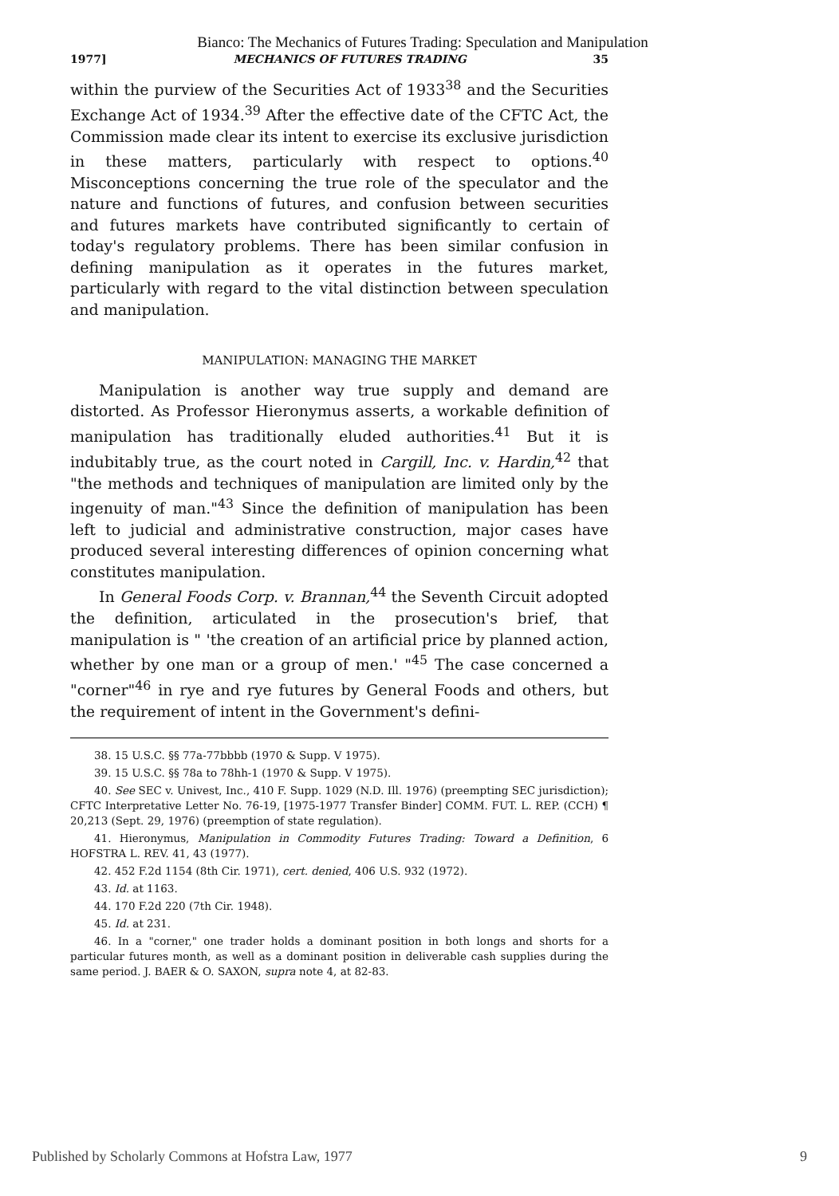Bianco: The Mechanics of Futures Trading: Speculation and Manipulation
1977] MECHANICS OF FUTURES TRADING 35
within the purview of the Securities Act of 1933<sup>38</sup> and the Securities Exchange Act of 1934.<sup>39</sup> After the effective date of the CFTC Act, the Commission made clear its intent to exercise its exclusive jurisdiction in these matters, particularly with respect to options.<sup>40</sup> Misconceptions concerning the true role of the speculator and the nature and functions of futures, and confusion between securities and futures markets have contributed significantly to certain of today's regulatory problems. There has been similar confusion in defining manipulation as it operates in the futures market, particularly with regard to the vital distinction between speculation and manipulation.
MANIPULATION: MANAGING THE MARKET
Manipulation is another way true supply and demand are distorted. As Professor Hieronymus asserts, a workable definition of manipulation has traditionally eluded authorities.<sup>41</sup> But it is indubitably true, as the court noted in Cargill, Inc. v. Hardin,<sup>42</sup> that "the methods and techniques of manipulation are limited only by the ingenuity of man."<sup>43</sup> Since the definition of manipulation has been left to judicial and administrative construction, major cases have produced several interesting differences of opinion concerning what constitutes manipulation.
In General Foods Corp. v. Brannan,<sup>44</sup> the Seventh Circuit adopted the definition, articulated in the prosecution's brief, that manipulation is " 'the creation of an artificial price by planned action, whether by one man or a group of men.' "<sup>45</sup> The case concerned a "corner"<sup>46</sup> in rye and rye futures by General Foods and others, but the requirement of intent in the Government's defini-
38. 15 U.S.C. §§ 77a-77bbbb (1970 & Supp. V 1975).
39. 15 U.S.C. §§ 78a to 78hh-1 (1970 & Supp. V 1975).
40. See SEC v. Univest, Inc., 410 F. Supp. 1029 (N.D. Ill. 1976) (preempting SEC jurisdiction); CFTC Interpretative Letter No. 76-19, [1975-1977 Transfer Binder] COMM. FUT. L. REP. (CCH) ¶ 20,213 (Sept. 29, 1976) (preemption of state regulation).
41. Hieronymus, Manipulation in Commodity Futures Trading: Toward a Definition, 6 HOFSTRA L. REV. 41, 43 (1977).
42. 452 F.2d 1154 (8th Cir. 1971), cert. denied, 406 U.S. 932 (1972).
43. Id. at 1163.
44. 170 F.2d 220 (7th Cir. 1948).
45. Id. at 231.
46. In a "corner," one trader holds a dominant position in both longs and shorts for a particular futures month, as well as a dominant position in deliverable cash supplies during the same period. J. BAER & O. SAXON, supra note 4, at 82-83.
Published by Scholarly Commons at Hofstra Law, 1977 9